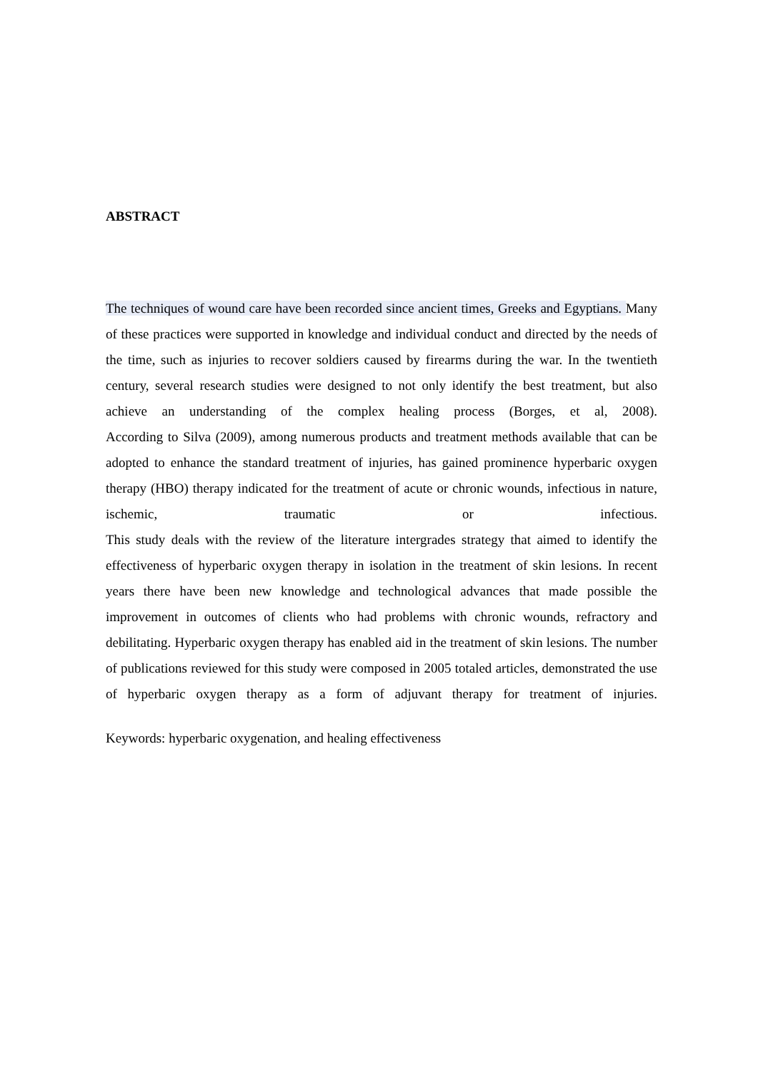ABSTRACT
The techniques of wound care have been recorded since ancient times, Greeks and Egyptians. Many of these practices were supported in knowledge and individual conduct and directed by the needs of the time, such as injuries to recover soldiers caused by firearms during the war. In the twentieth century, several research studies were designed to not only identify the best treatment, but also achieve an understanding of the complex healing process (Borges, et al, 2008).
According to Silva (2009), among numerous products and treatment methods available that can be adopted to enhance the standard treatment of injuries, has gained prominence hyperbaric oxygen therapy (HBO) therapy indicated for the treatment of acute or chronic wounds, infectious in nature, ischemic, traumatic or infectious.
This study deals with the review of the literature intergrades strategy that aimed to identify the effectiveness of hyperbaric oxygen therapy in isolation in the treatment of skin lesions. In recent years there have been new knowledge and technological advances that made possible the improvement in outcomes of clients who had problems with chronic wounds, refractory and debilitating. Hyperbaric oxygen therapy has enabled aid in the treatment of skin lesions. The number of publications reviewed for this study were composed in 2005 totaled articles, demonstrated the use of hyperbaric oxygen therapy as a form of adjuvant therapy for treatment of injuries.
Keywords: hyperbaric oxygenation, and healing effectiveness